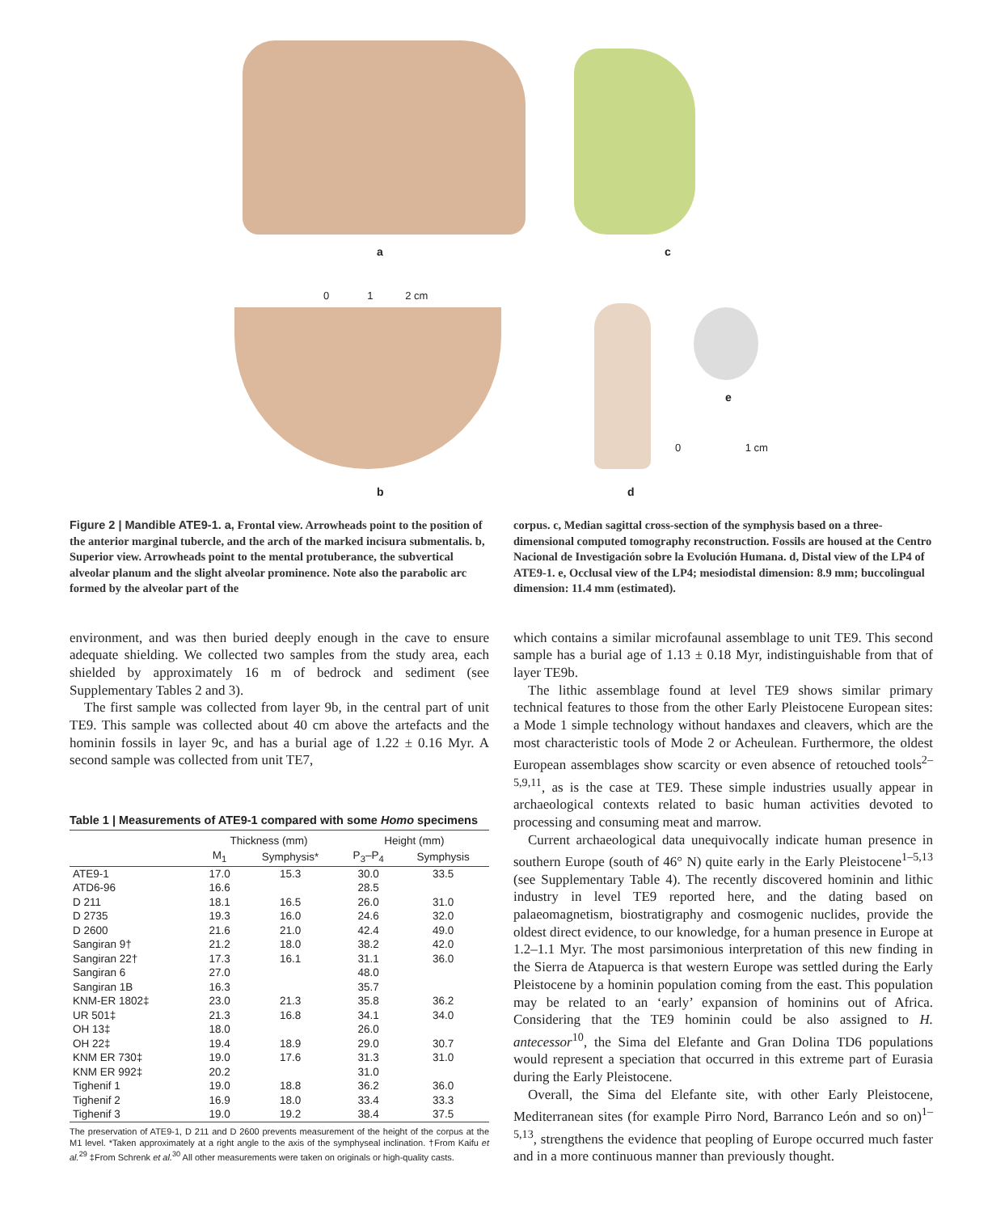a c
0 1 2 cm
e
0 1 cm
b d
Figure 2 | Mandible ATE9-1. a, Frontal view. Arrowheads point to the position of the anterior marginal tubercle, and the arch of the marked incisura submentalis. b, Superior view. Arrowheads point to the mental protuberance, the subvertical alveolar planum and the slight alveolar prominence. Note also the parabolic arc formed by the alveolar part of the
corpus. c, Median sagittal cross-section of the symphysis based on a three-dimensional computed tomography reconstruction. Fossils are housed at the Centro Nacional de Investigación sobre la Evolución Humana. d, Distal view of the LP4 of ATE9-1. e, Occlusal view of the LP4; mesiodistal dimension: 8.9 mm; buccolingual dimension: 11.4 mm (estimated).
environment, and was then buried deeply enough in the cave to ensure adequate shielding. We collected two samples from the study area, each shielded by approximately 16 m of bedrock and sediment (see Supplementary Tables 2 and 3).
The first sample was collected from layer 9b, in the central part of unit TE9. This sample was collected about 40 cm above the artefacts and the hominin fossils in layer 9c, and has a burial age of 1.22 ± 0.16 Myr. A second sample was collected from unit TE7,
Table 1 | Measurements of ATE9-1 compared with some Homo specimens
| | Thickness (mm) | | Height (mm) | |
| --- | --- | --- | --- | --- |
| | M<sub>1</sub> | Symphysis* | P<sub>3</sub>–P<sub>4</sub> | Symphysis |
| ATE9-1 | 17.0 | 15.3 | 30.0 | 33.5 |
| ATD6-96 | 16.6 | | 28.5 | |
| D 211 | 18.1 | 16.5 | 26.0 | 31.0 |
| D 2735 | 19.3 | 16.0 | 24.6 | 32.0 |
| D 2600 | 21.6 | 21.0 | 42.4 | 49.0 |
| Sangiran 9† | 21.2 | 18.0 | 38.2 | 42.0 |
| Sangiran 22† | 17.3 | 16.1 | 31.1 | 36.0 |
| Sangiran 6 | 27.0 | | 48.0 | |
| Sangiran 1B | 16.3 | | 35.7 | |
| KNM-ER 1802‡ | 23.0 | 21.3 | 35.8 | 36.2 |
| UR 501‡ | 21.3 | 16.8 | 34.1 | 34.0 |
| OH 13‡ | 18.0 | | 26.0 | |
| OH 22‡ | 19.4 | 18.9 | 29.0 | 30.7 |
| KNM ER 730‡ | 19.0 | 17.6 | 31.3 | 31.0 |
| KNM ER 992‡ | 20.2 | | 31.0 | |
| Tighenif 1 | 19.0 | 18.8 | 36.2 | 36.0 |
| Tighenif 2 | 16.9 | 18.0 | 33.4 | 33.3 |
| Tighenif 3 | 19.0 | 19.2 | 38.4 | 37.5 |
The preservation of ATE9-1, D 211 and D 2600 prevents measurement of the height of the corpus at the M1 level. *Taken approximately at a right angle to the axis of the symphyseal inclination. †From Kaifu et al.<sup>29</sup> ‡From Schrenk et al.<sup>30</sup> All other measurements were taken on originals or high-quality casts.
which contains a similar microfaunal assemblage to unit TE9. This second sample has a burial age of 1.13 ± 0.18 Myr, indistinguishable from that of layer TE9b.
The lithic assemblage found at level TE9 shows similar primary technical features to those from the other Early Pleistocene European sites: a Mode 1 simple technology without handaxes and cleavers, which are the most characteristic tools of Mode 2 or Acheulean. Furthermore, the oldest European assemblages show scarcity or even absence of retouched tools<sup>2–5,9,11</sup>, as is the case at TE9. These simple industries usually appear in archaeological contexts related to basic human activities devoted to processing and consuming meat and marrow.
Current archaeological data unequivocally indicate human presence in southern Europe (south of 46° N) quite early in the Early Pleistocene<sup>1–5,13</sup> (see Supplementary Table 4). The recently discovered hominin and lithic industry in level TE9 reported here, and the dating based on palaeomagnetism, biostratigraphy and cosmogenic nuclides, provide the oldest direct evidence, to our knowledge, for a human presence in Europe at 1.2–1.1 Myr. The most parsimonious interpretation of this new finding in the Sierra de Atapuerca is that western Europe was settled during the Early Pleistocene by a hominin population coming from the east. This population may be related to an ‘early’ expansion of hominins out of Africa. Considering that the TE9 hominin could be also assigned to H. antecessor<sup>10</sup>, the Sima del Elefante and Gran Dolina TD6 populations would represent a speciation that occurred in this extreme part of Eurasia during the Early Pleistocene.
Overall, the Sima del Elefante site, with other Early Pleistocene, Mediterranean sites (for example Pirro Nord, Barranco León and so on)<sup>1–5,13</sup>, strengthens the evidence that peopling of Europe occurred much faster and in a more continuous manner than previously thought.